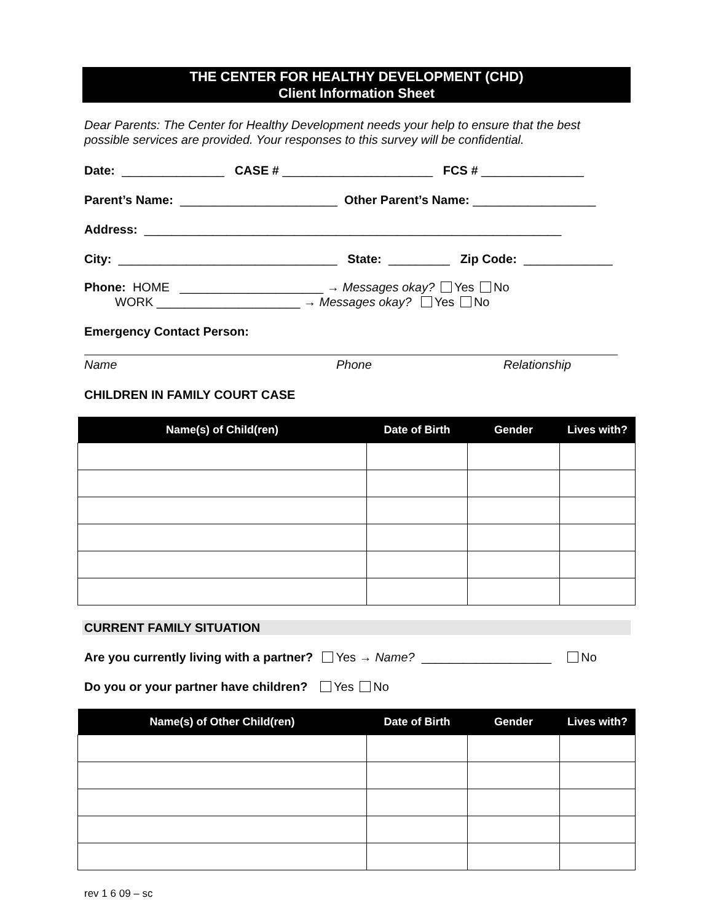THE CENTER FOR HEALTHY DEVELOPMENT (CHD)
Client Information Sheet
Dear Parents: The Center for Healthy Development needs your help to ensure that the best possible services are provided. Your responses to this survey will be confidential.
Date: _______________ CASE # ______________________ FCS # _______________
Parent’s Name: _______________________ Other Parent’s Name: __________________
Address: _____________________________________________________________
City: ________________________________ State: _________ Zip Code: _____________
Phone: HOME _____________________ → Messages okay? Yes No WORK _____________________ → Messages okay? Yes No
Emergency Contact Person:
Name Phone Relationship
CHILDREN IN FAMILY COURT CASE
| Name(s) of Child(ren) | Date of Birth | Gender | Lives with? |
| --- | --- | --- | --- |
CURRENT FAMILY SITUATION
Are you currently living with a partner? Yes → Name? ___________________ No
Do you or your partner have children? Yes No
| Name(s) of Other Child(ren) | Date of Birth | Gender | Lives with? |
| --- | --- | --- | --- |
rev 1 6 09 – sc